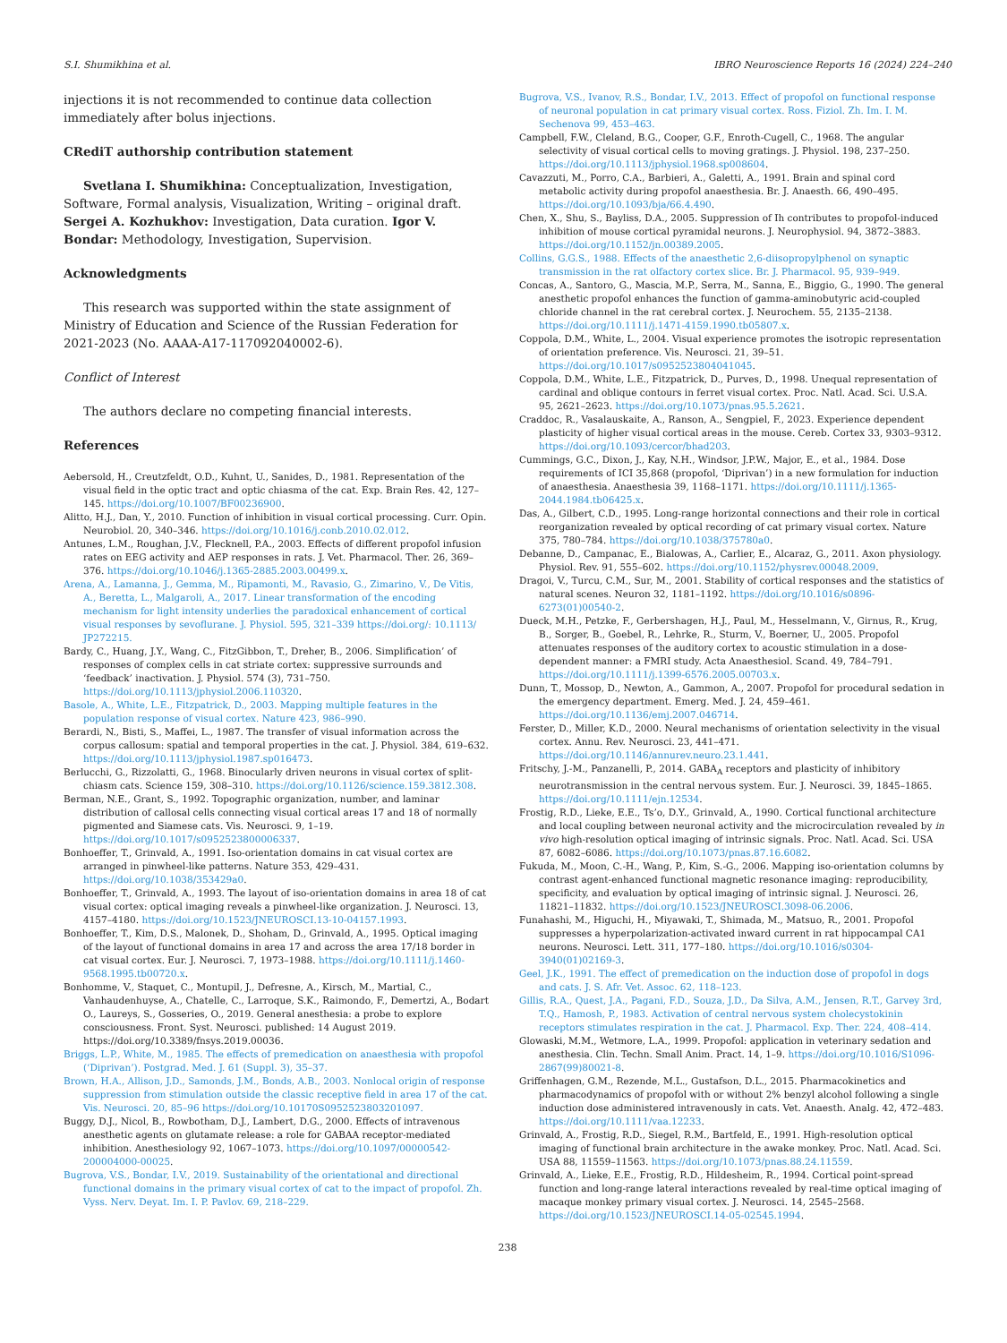S.I. Shumikhina et al. IBRO Neuroscience Reports 16 (2024) 224–240
injections it is not recommended to continue data collection immediately after bolus injections.
CRediT authorship contribution statement
Svetlana I. Shumikhina: Conceptualization, Investigation, Software, Formal analysis, Visualization, Writing – original draft. Sergei A. Kozhukhov: Investigation, Data curation. Igor V. Bondar: Methodology, Investigation, Supervision.
Acknowledgments
This research was supported within the state assignment of Ministry of Education and Science of the Russian Federation for 2021-2023 (No. AAAA-A17-117092040002-6).
Conflict of Interest
The authors declare no competing financial interests.
References
Aebersold, H., Creutzfeldt, O.D., Kuhnt, U., Sanides, D., 1981. Representation of the visual field in the optic tract and optic chiasma of the cat. Exp. Brain Res. 42, 127–145. https://doi.org/10.1007/BF00236900.
Alitto, H.J., Dan, Y., 2010. Function of inhibition in visual cortical processing. Curr. Opin. Neurobiol. 20, 340–346. https://doi.org/10.1016/j.conb.2010.02.012.
Antunes, L.M., Roughan, J.V., Flecknell, P.A., 2003. Effects of different propofol infusion rates on EEG activity and AEP responses in rats. J. Vet. Pharmacol. Ther. 26, 369–376. https://doi.org/10.1046/j.1365-2885.2003.00499.x.
Arena, A., Lamanna, J., Gemma, M., Ripamonti, M., Ravasio, G., Zimarino, V., De Vitis, A., Beretta, L., Malgaroli, A., 2017. Linear transformation of the encoding mechanism for light intensity underlies the paradoxical enhancement of cortical visual responses by sevoflurane. J. Physiol. 595, 321–339 https://doi.org/: 10.1113/ JP272215.
Bardy, C., Huang, J.Y., Wang, C., FitzGibbon, T., Dreher, B., 2006. Simplification’ of responses of complex cells in cat striate cortex: suppressive surrounds and ‘feedback’ inactivation. J. Physiol. 574 (3), 731–750. https://doi.org/10.1113/jphysiol.2006.110320.
Basole, A., White, L.E., Fitzpatrick, D., 2003. Mapping multiple features in the population response of visual cortex. Nature 423, 986–990.
Berardi, N., Bisti, S., Maffei, L., 1987. The transfer of visual information across the corpus callosum: spatial and temporal properties in the cat. J. Physiol. 384, 619–632. https://doi.org/10.1113/jphysiol.1987.sp016473.
Berlucchi, G., Rizzolatti, G., 1968. Binocularly driven neurons in visual cortex of split-chiasm cats. Science 159, 308–310. https://doi.org/10.1126/science.159.3812.308.
Berman, N.E., Grant, S., 1992. Topographic organization, number, and laminar distribution of callosal cells connecting visual cortical areas 17 and 18 of normally pigmented and Siamese cats. Vis. Neurosci. 9, 1–19. https://doi.org/10.1017/s0952523800006337.
Bonhoeffer, T., Grinvald, A., 1991. Iso-orientation domains in cat visual cortex are arranged in pinwheel-like patterns. Nature 353, 429–431. https://doi.org/10.1038/353429a0.
Bonhoeffer, T., Grinvald, A., 1993. The layout of iso-orientation domains in area 18 of cat visual cortex: optical imaging reveals a pinwheel-like organization. J. Neurosci. 13, 4157–4180. https://doi.org/10.1523/JNEUROSCI.13-10-04157.1993.
Bonhoeffer, T., Kim, D.S., Malonek, D., Shoham, D., Grinvald, A., 1995. Optical imaging of the layout of functional domains in area 17 and across the area 17/18 border in cat visual cortex. Eur. J. Neurosci. 7, 1973–1988. https://doi.org/10.1111/j.1460-9568.1995.tb00720.x.
Bonhomme, V., Staquet, C., Montupil, J., Defresne, A., Kirsch, M., Martial, C., Vanhaudenhuyse, A., Chatelle, C., Larroque, S.K., Raimondo, F., Demertzi, A., Bodart O., Laureys, S., Gosseries, O., 2019. General anesthesia: a probe to explore consciousness. Front. Syst. Neurosci. published: 14 August 2019. https://doi.org/10.3389/fnsys.2019.00036.
Briggs, L.P., White, M., 1985. The effects of premedication on anaesthesia with propofol (‘Diprivan’). Postgrad. Med. J. 61 (Suppl. 3), 35–37.
Brown, H.A., Allison, J.D., Samonds, J.M., Bonds, A.B., 2003. Nonlocal origin of response suppression from stimulation outside the classic receptive field in area 17 of the cat. Vis. Neurosci. 20, 85–96 https://doi.org/10.10170S0952523803201097.
Buggy, D.J., Nicol, B., Rowbotham, D.J., Lambert, D.G., 2000. Effects of intravenous anesthetic agents on glutamate release: a role for GABAA receptor-mediated inhibition. Anesthesiology 92, 1067–1073. https://doi.org/10.1097/00000542-200004000-00025.
Bugrova, V.S., Bondar, I.V., 2019. Sustainability of the orientational and directional functional domains in the primary visual cortex of cat to the impact of propofol. Zh. Vyss. Nerv. Deyat. Im. I. P. Pavlov. 69, 218–229.
Bugrova, V.S., Ivanov, R.S., Bondar, I.V., 2013. Effect of propofol on functional response of neuronal population in cat primary visual cortex. Ross. Fiziol. Zh. Im. I. M. Sechenova 99, 453–463.
Campbell, F.W., Cleland, B.G., Cooper, G.F., Enroth-Cugell, C., 1968. The angular selectivity of visual cortical cells to moving gratings. J. Physiol. 198, 237–250. https://doi.org/10.1113/jphysiol.1968.sp008604.
Cavazzuti, M., Porro, C.A., Barbieri, A., Galetti, A., 1991. Brain and spinal cord metabolic activity during propofol anaesthesia. Br. J. Anaesth. 66, 490–495. https://doi.org/10.1093/bja/66.4.490.
Chen, X., Shu, S., Bayliss, D.A., 2005. Suppression of Ih contributes to propofol-induced inhibition of mouse cortical pyramidal neurons. J. Neurophysiol. 94, 3872–3883. https://doi.org/10.1152/jn.00389.2005.
Collins, G.G.S., 1988. Effects of the anaesthetic 2,6-diisopropylphenol on synaptic transmission in the rat olfactory cortex slice. Br. J. Pharmacol. 95, 939–949.
Concas, A., Santoro, G., Mascia, M.P., Serra, M., Sanna, E., Biggio, G., 1990. The general anesthetic propofol enhances the function of gamma-aminobutyric acid-coupled chloride channel in the rat cerebral cortex. J. Neurochem. 55, 2135–2138. https://doi.org/10.1111/j.1471-4159.1990.tb05807.x.
Coppola, D.M., White, L., 2004. Visual experience promotes the isotropic representation of orientation preference. Vis. Neurosci. 21, 39–51. https://doi.org/10.1017/s0952523804041045.
Coppola, D.M., White, L.E., Fitzpatrick, D., Purves, D., 1998. Unequal representation of cardinal and oblique contours in ferret visual cortex. Proc. Natl. Acad. Sci. U.S.A. 95, 2621–2623. https://doi.org/10.1073/pnas.95.5.2621.
Craddoc, R., Vasalauskaite, A., Ranson, A., Sengpiel, F., 2023. Experience dependent plasticity of higher visual cortical areas in the mouse. Cereb. Cortex 33, 9303–9312. https://doi.org/10.1093/cercor/bhad203.
Cummings, G.C., Dixon, J., Kay, N.H., Windsor, J.P.W., Major, E., et al., 1984. Dose requirements of ICI 35,868 (propofol, ‘Diprivan’) in a new formulation for induction of anaesthesia. Anaesthesia 39, 1168–1171. https://doi.org/10.1111/j.1365-2044.1984.tb06425.x.
Das, A., Gilbert, C.D., 1995. Long-range horizontal connections and their role in cortical reorganization revealed by optical recording of cat primary visual cortex. Nature 375, 780–784. https://doi.org/10.1038/375780a0.
Debanne, D., Campanac, E., Bialowas, A., Carlier, E., Alcaraz, G., 2011. Axon physiology. Physiol. Rev. 91, 555–602. https://doi.org/10.1152/physrev.00048.2009.
Dragoi, V., Turcu, C.M., Sur, M., 2001. Stability of cortical responses and the statistics of natural scenes. Neuron 32, 1181–1192. https://doi.org/10.1016/s0896-6273(01)00540-2.
Dueck, M.H., Petzke, F., Gerbershagen, H.J., Paul, M., Hesselmann, V., Girnus, R., Krug, B., Sorger, B., Goebel, R., Lehrke, R., Sturm, V., Boerner, U., 2005. Propofol attenuates responses of the auditory cortex to acoustic stimulation in a dose-dependent manner: a FMRI study. Acta Anaesthesiol. Scand. 49, 784–791. https://doi.org/10.1111/j.1399-6576.2005.00703.x.
Dunn, T., Mossop, D., Newton, A., Gammon, A., 2007. Propofol for procedural sedation in the emergency department. Emerg. Med. J. 24, 459–461. https://doi.org/10.1136/emj.2007.046714.
Ferster, D., Miller, K.D., 2000. Neural mechanisms of orientation selectivity in the visual cortex. Annu. Rev. Neurosci. 23, 441–471. https://doi.org/10.1146/annurev.neuro.23.1.441.
Fritschy, J.-M., Panzanelli, P., 2014. GABA<sub>A</sub> receptors and plasticity of inhibitory neurotransmission in the central nervous system. Eur. J. Neurosci. 39, 1845–1865. https://doi.org/10.1111/ejn.12534.
Frostig, R.D., Lieke, E.E., Ts’o, D.Y., Grinvald, A., 1990. Cortical functional architecture and local coupling between neuronal activity and the microcirculation revealed by in vivo high-resolution optical imaging of intrinsic signals. Proc. Natl. Acad. Sci. USA 87, 6082–6086. https://doi.org/10.1073/pnas.87.16.6082.
Fukuda, M., Moon, C.-H., Wang, P., Kim, S.-G., 2006. Mapping iso-orientation columns by contrast agent-enhanced functional magnetic resonance imaging: reproducibility, specificity, and evaluation by optical imaging of intrinsic signal. J. Neurosci. 26, 11821–11832. https://doi.org/10.1523/JNEUROSCI.3098-06.2006.
Funahashi, M., Higuchi, H., Miyawaki, T., Shimada, M., Matsuo, R., 2001. Propofol suppresses a hyperpolarization-activated inward current in rat hippocampal CA1 neurons. Neurosci. Lett. 311, 177–180. https://doi.org/10.1016/s0304-3940(01)02169-3.
Geel, J.K., 1991. The effect of premedication on the induction dose of propofol in dogs and cats. J. S. Afr. Vet. Assoc. 62, 118–123.
Gillis, R.A., Quest, J.A., Pagani, F.D., Souza, J.D., Da Silva, A.M., Jensen, R.T., Garvey 3rd, T.Q., Hamosh, P., 1983. Activation of central nervous system cholecystokinin receptors stimulates respiration in the cat. J. Pharmacol. Exp. Ther. 224, 408–414.
Glowaski, M.M., Wetmore, L.A., 1999. Propofol: application in veterinary sedation and anesthesia. Clin. Techn. Small Anim. Pract. 14, 1–9. https://doi.org/10.1016/S1096-2867(99)80021-8.
Griffenhagen, G.M., Rezende, M.L., Gustafson, D.L., 2015. Pharmacokinetics and pharmacodynamics of propofol with or without 2% benzyl alcohol following a single induction dose administered intravenously in cats. Vet. Anaesth. Analg. 42, 472–483. https://doi.org/10.1111/vaa.12233.
Grinvald, A., Frostig, R.D., Siegel, R.M., Bartfeld, E., 1991. High-resolution optical imaging of functional brain architecture in the awake monkey. Proc. Natl. Acad. Sci. USA 88, 11559–11563. https://doi.org/10.1073/pnas.88.24.11559.
Grinvald, A., Lieke, E.E., Frostig, R.D., Hildesheim, R., 1994. Cortical point-spread function and long-range lateral interactions revealed by real-time optical imaging of macaque monkey primary visual cortex. J. Neurosci. 14, 2545–2568. https://doi.org/10.1523/JNEUROSCI.14-05-02545.1994.
238